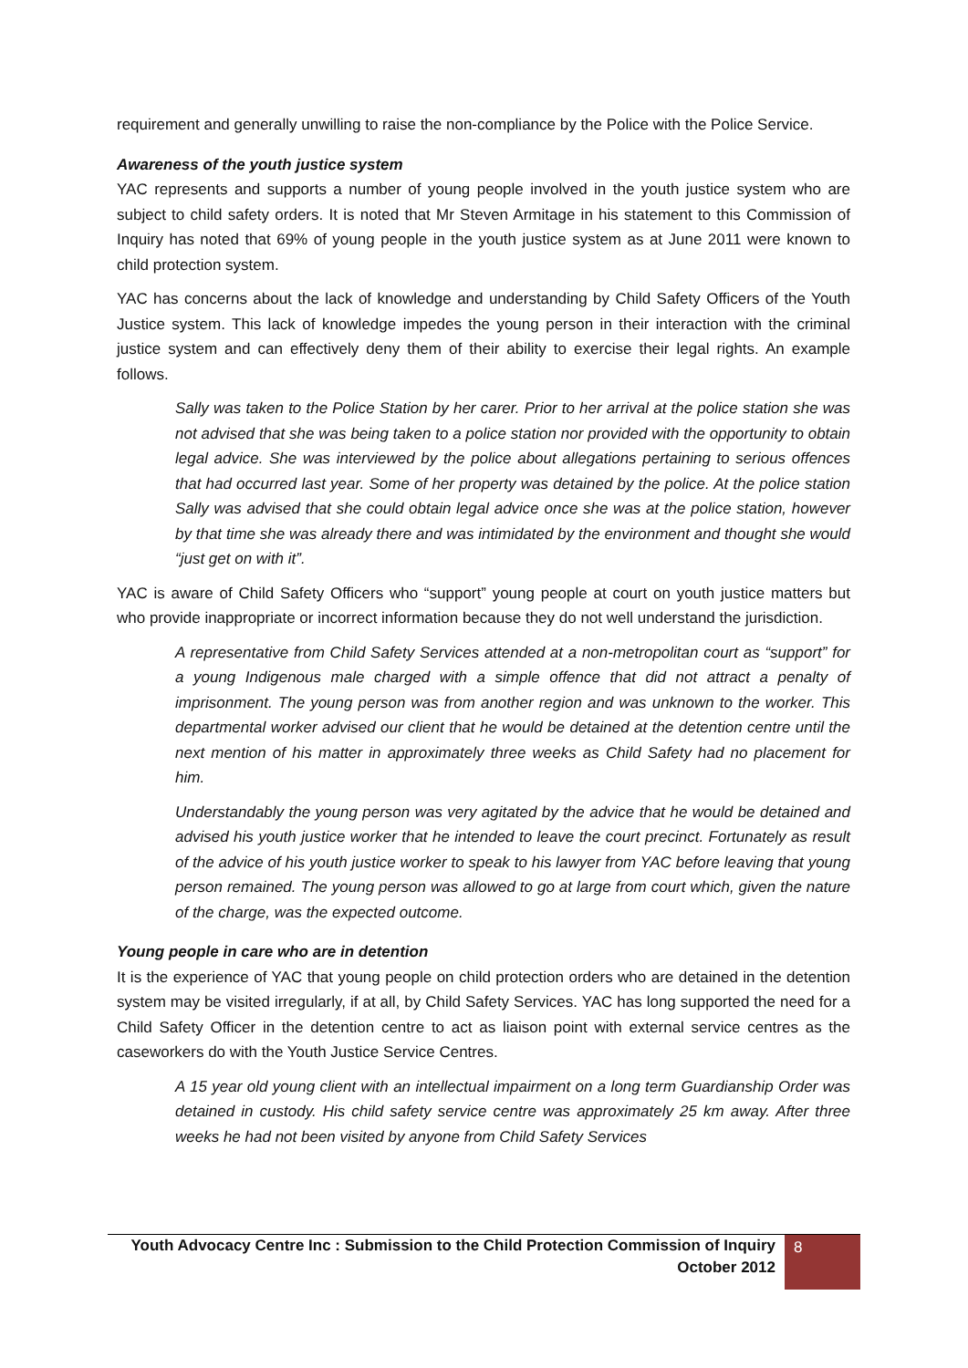requirement and generally unwilling to raise the non-compliance by the Police with the Police Service.
Awareness of the youth justice system
YAC represents and supports a number of young people involved in the youth justice system who are subject to child safety orders. It is noted that Mr Steven Armitage in his statement to this Commission of Inquiry has noted that 69% of young people in the youth justice system as at June 2011 were known to child protection system.
YAC has concerns about the lack of knowledge and understanding by Child Safety Officers of the Youth Justice system. This lack of knowledge impedes the young person in their interaction with the criminal justice system and can effectively deny them of their ability to exercise their legal rights. An example follows.
Sally was taken to the Police Station by her carer. Prior to her arrival at the police station she was not advised that she was being taken to a police station nor provided with the opportunity to obtain legal advice. She was interviewed by the police about allegations pertaining to serious offences that had occurred last year. Some of her property was detained by the police. At the police station Sally was advised that she could obtain legal advice once she was at the police station, however by that time she was already there and was intimidated by the environment and thought she would “just get on with it”.
YAC is aware of Child Safety Officers who “support” young people at court on youth justice matters but who provide inappropriate or incorrect information because they do not well understand the jurisdiction.
A representative from Child Safety Services attended at a non-metropolitan court as “support” for a young Indigenous male charged with a simple offence that did not attract a penalty of imprisonment. The young person was from another region and was unknown to the worker. This departmental worker advised our client that he would be detained at the detention centre until the next mention of his matter in approximately three weeks as Child Safety had no placement for him.
Understandably the young person was very agitated by the advice that he would be detained and advised his youth justice worker that he intended to leave the court precinct. Fortunately as result of the advice of his youth justice worker to speak to his lawyer from YAC before leaving that young person remained. The young person was allowed to go at large from court which, given the nature of the charge, was the expected outcome.
Young people in care who are in detention
It is the experience of YAC that young people on child protection orders who are detained in the detention system may be visited irregularly, if at all, by Child Safety Services. YAC has long supported the need for a Child Safety Officer in the detention centre to act as liaison point with external service centres as the caseworkers do with the Youth Justice Service Centres.
A 15 year old young client with an intellectual impairment on a long term Guardianship Order was detained in custody. His child safety service centre was approximately 25 km away. After three weeks he had not been visited by anyone from Child Safety Services
Youth Advocacy Centre Inc : Submission to the Child Protection Commission of Inquiry
October 2012
8